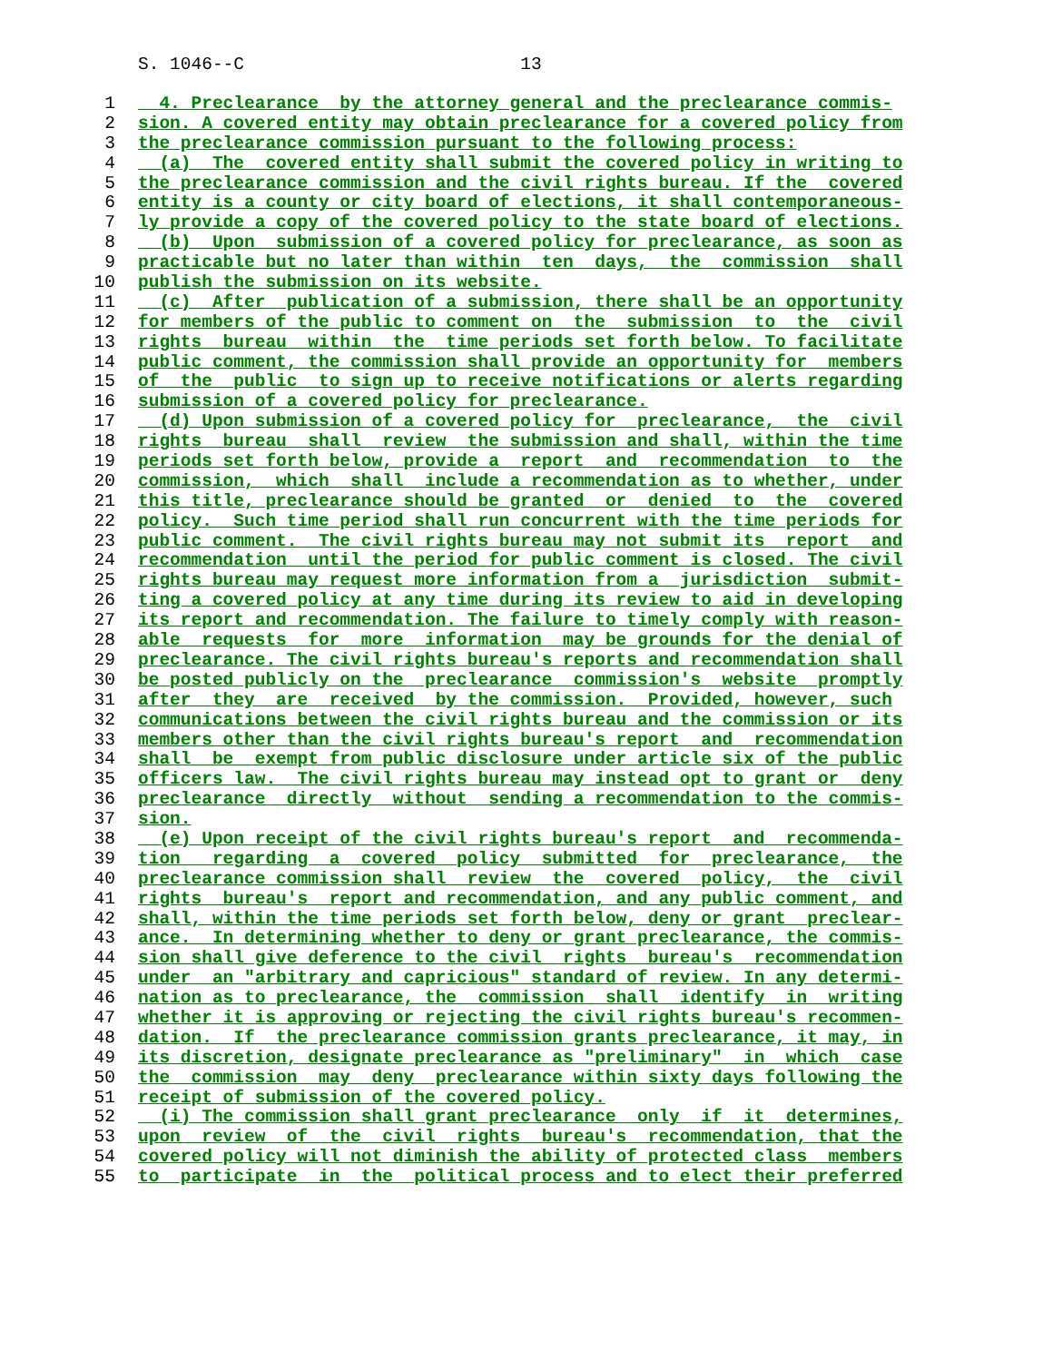S. 1046--C 13
1 4. Preclearance by the attorney general and the preclearance commis-
2 sion. A covered entity may obtain preclearance for a covered policy from
3 the preclearance commission pursuant to the following process:
4 (a) The covered entity shall submit the covered policy in writing to
5 the preclearance commission and the civil rights bureau. If the covered
6 entity is a county or city board of elections, it shall contemporaneous-
7 ly provide a copy of the covered policy to the state board of elections.
8 (b) Upon submission of a covered policy for preclearance, as soon as
9 practicable but no later than within ten days, the commission shall
10 publish the submission on its website.
11 (c) After publication of a submission, there shall be an opportunity
12 for members of the public to comment on the submission to the civil
13 rights bureau within the time periods set forth below. To facilitate
14 public comment, the commission shall provide an opportunity for members
15 of the public to sign up to receive notifications or alerts regarding
16 submission of a covered policy for preclearance.
17 (d) Upon submission of a covered policy for preclearance, the civil
18 rights bureau shall review the submission and shall, within the time
19 periods set forth below, provide a report and recommendation to the
20 commission, which shall include a recommendation as to whether, under
21 this title, preclearance should be granted or denied to the covered
22 policy. Such time period shall run concurrent with the time periods for
23 public comment. The civil rights bureau may not submit its report and
24 recommendation until the period for public comment is closed. The civil
25 rights bureau may request more information from a jurisdiction submit-
26 ting a covered policy at any time during its review to aid in developing
27 its report and recommendation. The failure to timely comply with reason-
28 able requests for more information may be grounds for the denial of
29 preclearance. The civil rights bureau's reports and recommendation shall
30 be posted publicly on the preclearance commission's website promptly
31 after they are received by the commission. Provided, however, such
32 communications between the civil rights bureau and the commission or its
33 members other than the civil rights bureau's report and recommendation
34 shall be exempt from public disclosure under article six of the public
35 officers law. The civil rights bureau may instead opt to grant or deny
36 preclearance directly without sending a recommendation to the commis-
37 sion.
38 (e) Upon receipt of the civil rights bureau's report and recommenda-
39 tion regarding a covered policy submitted for preclearance, the
40 preclearance commission shall review the covered policy, the civil
41 rights bureau's report and recommendation, and any public comment, and
42 shall, within the time periods set forth below, deny or grant preclear-
43 ance. In determining whether to deny or grant preclearance, the commis-
44 sion shall give deference to the civil rights bureau's recommendation
45 under an "arbitrary and capricious" standard of review. In any determi-
46 nation as to preclearance, the commission shall identify in writing
47 whether it is approving or rejecting the civil rights bureau's recommen-
48 dation. If the preclearance commission grants preclearance, it may, in
49 its discretion, designate preclearance as "preliminary" in which case
50 the commission may deny preclearance within sixty days following the
51 receipt of submission of the covered policy.
52 (i) The commission shall grant preclearance only if it determines,
53 upon review of the civil rights bureau's recommendation, that the
54 covered policy will not diminish the ability of protected class members
55 to participate in the political process and to elect their preferred